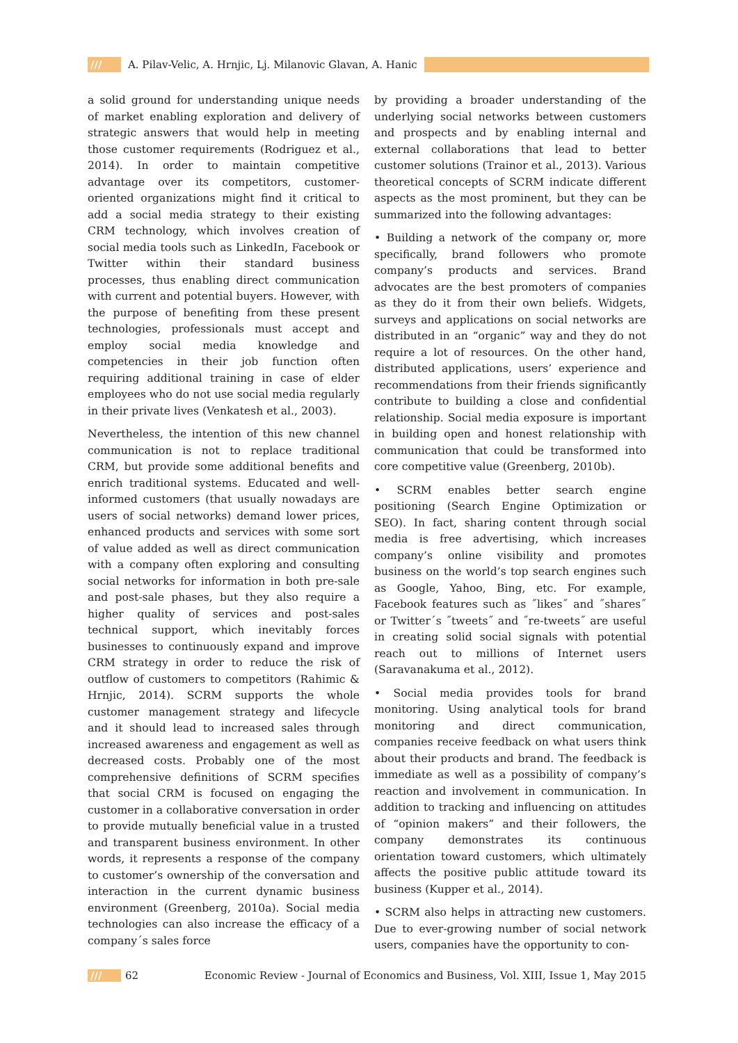/// A. Pilav-Velic, A. Hrnjic, Lj. Milanovic Glavan, A. Hanic
a solid ground for understanding unique needs of market enabling exploration and delivery of strategic answers that would help in meeting those customer requirements (Rodriguez et al., 2014). In order to maintain competitive advantage over its competitors, customer-oriented organizations might find it critical to add a social media strategy to their existing CRM technology, which involves creation of social media tools such as LinkedIn, Facebook or Twitter within their standard business processes, thus enabling direct communication with current and potential buyers. However, with the purpose of benefiting from these present technologies, professionals must accept and employ social media knowledge and competencies in their job function often requiring additional training in case of elder employees who do not use social media regularly in their private lives (Venkatesh et al., 2003).
Nevertheless, the intention of this new channel communication is not to replace traditional CRM, but provide some additional benefits and enrich traditional systems. Educated and well-informed customers (that usually nowadays are users of social networks) demand lower prices, enhanced products and services with some sort of value added as well as direct communication with a company often exploring and consulting social networks for information in both pre-sale and post-sale phases, but they also require a higher quality of services and post-sales technical support, which inevitably forces businesses to continuously expand and improve CRM strategy in order to reduce the risk of outflow of customers to competitors (Rahimic & Hrnjic, 2014). SCRM supports the whole customer management strategy and lifecycle and it should lead to increased sales through increased awareness and engagement as well as decreased costs. Probably one of the most comprehensive definitions of SCRM specifies that social CRM is focused on engaging the customer in a collaborative conversation in order to provide mutually beneficial value in a trusted and transparent business environment. In other words, it represents a response of the company to customer’s ownership of the conversation and interaction in the current dynamic business environment (Greenberg, 2010a). Social media technologies can also increase the efficacy of a company´s sales force
by providing a broader understanding of the underlying social networks between customers and prospects and by enabling internal and external collaborations that lead to better customer solutions (Trainor et al., 2013). Various theoretical concepts of SCRM indicate different aspects as the most prominent, but they can be summarized into the following advantages:
• Building a network of the company or, more specifically, brand followers who promote company’s products and services. Brand advocates are the best promoters of companies as they do it from their own beliefs. Widgets, surveys and applications on social networks are distributed in an “organic” way and they do not require a lot of resources. On the other hand, distributed applications, users’ experience and recommendations from their friends significantly contribute to building a close and confidential relationship. Social media exposure is important in building open and honest relationship with communication that could be transformed into core competitive value (Greenberg, 2010b).
• SCRM enables better search engine positioning (Search Engine Optimization or SEO). In fact, sharing content through social media is free advertising, which increases company’s online visibility and promotes business on the world’s top search engines such as Google, Yahoo, Bing, etc. For example, Facebook features such as ˝likes˝ and ˝shares˝ or Twitter´s ˝tweets˝ and ˝re-tweets˝ are useful in creating solid social signals with potential reach out to millions of Internet users (Saravanakuma et al., 2012).
• Social media provides tools for brand monitoring. Using analytical tools for brand monitoring and direct communication, companies receive feedback on what users think about their products and brand. The feedback is immediate as well as a possibility of company’s reaction and involvement in communication. In addition to tracking and influencing on attitudes of “opinion makers” and their followers, the company demonstrates its continuous orientation toward customers, which ultimately affects the positive public attitude toward its business (Kupper et al., 2014).
• SCRM also helps in attracting new customers. Due to ever-growing number of social network users, companies have the opportunity to con-
/// 62 Economic Review - Journal of Economics and Business, Vol. XIII, Issue 1, May 2015